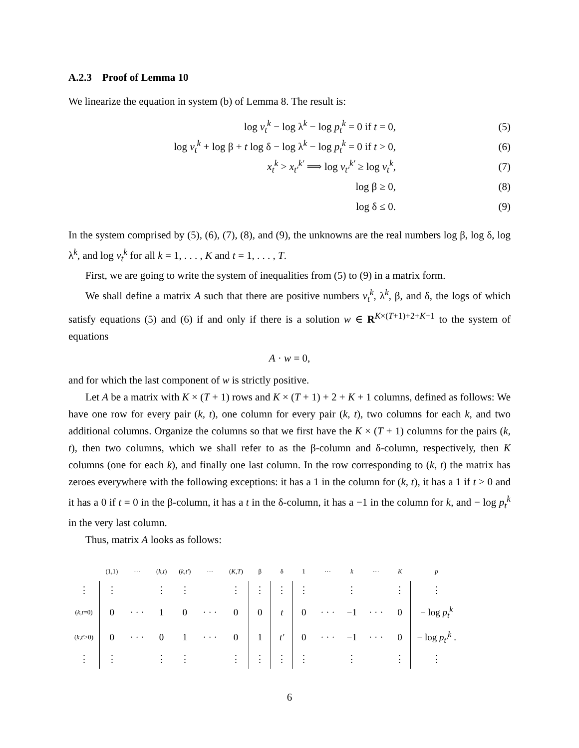A.2.3 Proof of Lemma 10
We linearize the equation in system (b) of Lemma 8. The result is:
log v<sub>t</sub><sup>k</sup> − log λ<sup>k</sup> − log p<sub>t</sub><sup>k</sup> = 0 if t = 0, (5)
log v<sub>t</sub><sup>k</sup> + log β + t log δ − log λ<sup>k</sup> − log p<sub>t</sub><sup>k</sup> = 0 if t > 0, (6)
x<sub>t</sub><sup>k</sup> > x<sub>t′</sub><sup>k′</sup> ⟹ log v<sub>t′</sub><sup>k′</sup> ≥ log v<sub>t</sub><sup>k</sup>, (7)
log β ≥ 0, (8)
log δ ≤ 0. (9)
In the system comprised by (5), (6), (7), (8), and (9), the unknowns are the real numbers log β, log δ, log λ<sup>k</sup>, and log v<sub>t</sub><sup>k</sup> for all k = 1, . . . , K and t = 1, . . . , T.
First, we are going to write the system of inequalities from (5) to (9) in a matrix form.
We shall define a matrix A such that there are positive numbers v<sub>t</sub><sup>k</sup>, λ<sup>k</sup>, β, and δ, the logs of which satisfy equations (5) and (6) if and only if there is a solution w ∈ R<sup>K×(T+1)+2+K+1</sup> to the system of equations
A · w = 0,
and for which the last component of w is strictly positive.
Let A be a matrix with K × (T + 1) rows and K × (T + 1) + 2 + K + 1 columns, defined as follows: We have one row for every pair (k, t), one column for every pair (k, t), two columns for each k, and two additional columns. Organize the columns so that we first have the K × (T + 1) columns for the pairs (k, t), then two columns, which we shall refer to as the β-column and δ-column, respectively, then K columns (one for each k), and finally one last column. In the row corresponding to (k, t) the matrix has zeroes everywhere with the following exceptions: it has a 1 in the column for (k, t), it has a 1 if t > 0 and it has a 0 if t = 0 in the β-column, it has a t in the δ-column, it has a −1 in the column for k, and − log p<sub>t</sub><sup>k</sup> in the very last column.
Thus, matrix A looks as follows:
| | (1,1) | ··· | ( k , t ) | ( k , t′ ) | ··· | ( K , T ) | β | δ | 1 | ··· | k | ··· | K | p |
| ⋮ | ⋮ | | ⋮ | ⋮ | | ⋮ | ⋮ | ⋮ | ⋮ | | ⋮ | | ⋮ | ⋮ |
| ( k , t =0) | 0 | · · · | 1 | 0 | · · · | 0 | 0 | t | 0 | · · · | −1 | · · · | 0 | − log p<sub>t</sub><sup>k</sup> |
| ( k , t′ >0) | 0 | · · · | 0 | 1 | · · · | 0 | 1 | t′ | 0 | · · · | −1 | · · · | 0 | − log p<sub>t′</sub><sup>k</sup> . |
| ⋮ | ⋮ | | ⋮ | ⋮ | | ⋮ | ⋮ | ⋮ | ⋮ | | ⋮ | | ⋮ | ⋮ |
6